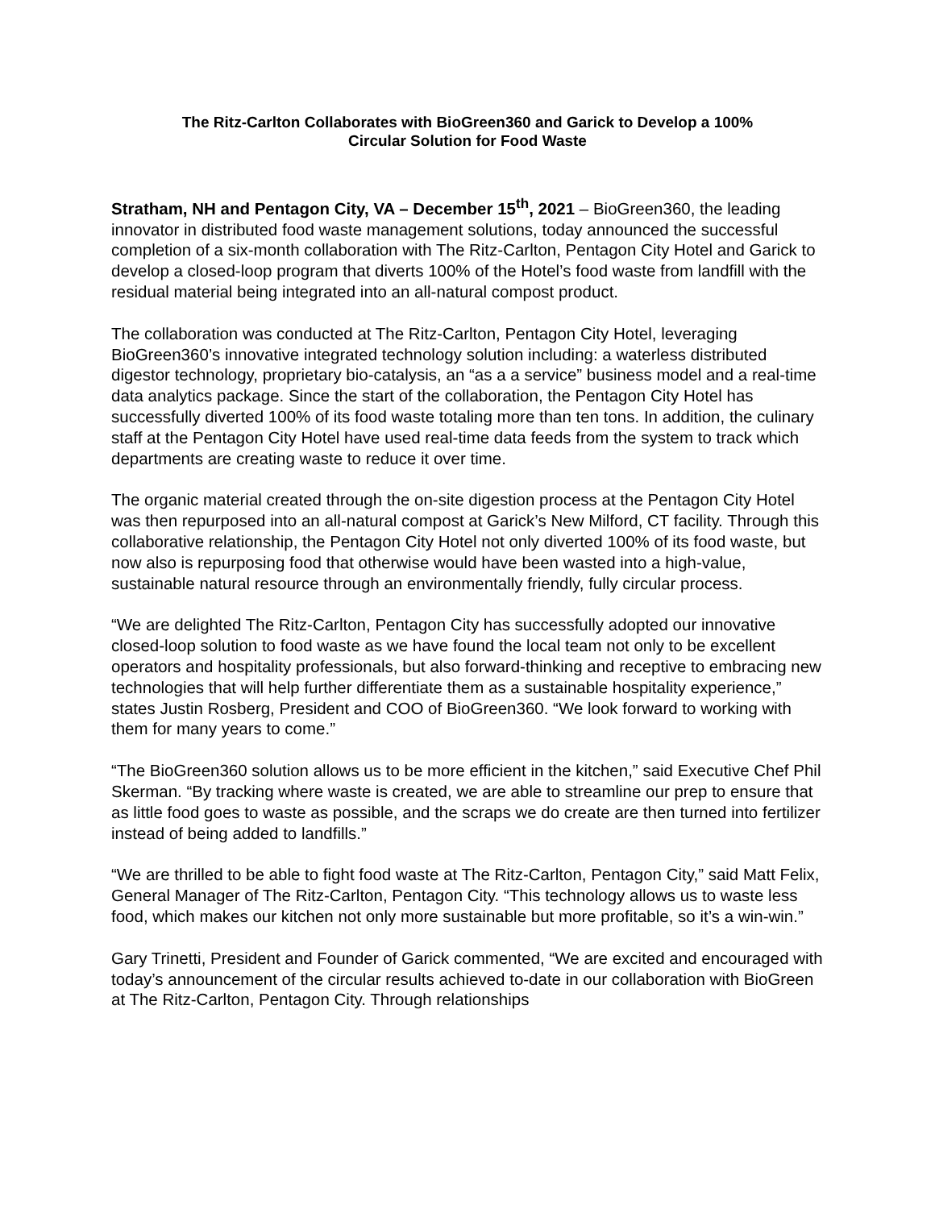The Ritz-Carlton Collaborates with BioGreen360 and Garick to Develop a 100%
Circular Solution for Food Waste
Stratham, NH and Pentagon City, VA – December 15<sup>th</sup>, 2021 – BioGreen360, the leading innovator in distributed food waste management solutions, today announced the successful completion of a six-month collaboration with The Ritz-Carlton, Pentagon City Hotel and Garick to develop a closed-loop program that diverts 100% of the Hotel’s food waste from landfill with the residual material being integrated into an all-natural compost product.
The collaboration was conducted at The Ritz-Carlton, Pentagon City Hotel, leveraging BioGreen360’s innovative integrated technology solution including: a waterless distributed digestor technology, proprietary bio-catalysis, an “as a a service” business model and a real-time data analytics package. Since the start of the collaboration, the Pentagon City Hotel has successfully diverted 100% of its food waste totaling more than ten tons. In addition, the culinary staff at the Pentagon City Hotel have used real-time data feeds from the system to track which departments are creating waste to reduce it over time.
The organic material created through the on-site digestion process at the Pentagon City Hotel was then repurposed into an all-natural compost at Garick’s New Milford, CT facility. Through this collaborative relationship, the Pentagon City Hotel not only diverted 100% of its food waste, but now also is repurposing food that otherwise would have been wasted into a high-value, sustainable natural resource through an environmentally friendly, fully circular process.
“We are delighted The Ritz-Carlton, Pentagon City has successfully adopted our innovative closed-loop solution to food waste as we have found the local team not only to be excellent operators and hospitality professionals, but also forward-thinking and receptive to embracing new technologies that will help further differentiate them as a sustainable hospitality experience,” states Justin Rosberg, President and COO of BioGreen360. “We look forward to working with them for many years to come.”
“The BioGreen360 solution allows us to be more efficient in the kitchen,” said Executive Chef Phil Skerman. “By tracking where waste is created, we are able to streamline our prep to ensure that as little food goes to waste as possible, and the scraps we do create are then turned into fertilizer instead of being added to landfills.”
“We are thrilled to be able to fight food waste at The Ritz-Carlton, Pentagon City,” said Matt Felix, General Manager of The Ritz-Carlton, Pentagon City. “This technology allows us to waste less food, which makes our kitchen not only more sustainable but more profitable, so it’s a win-win.”
Gary Trinetti, President and Founder of Garick commented, “We are excited and encouraged with today’s announcement of the circular results achieved to-date in our collaboration with BioGreen at The Ritz-Carlton, Pentagon City. Through relationships